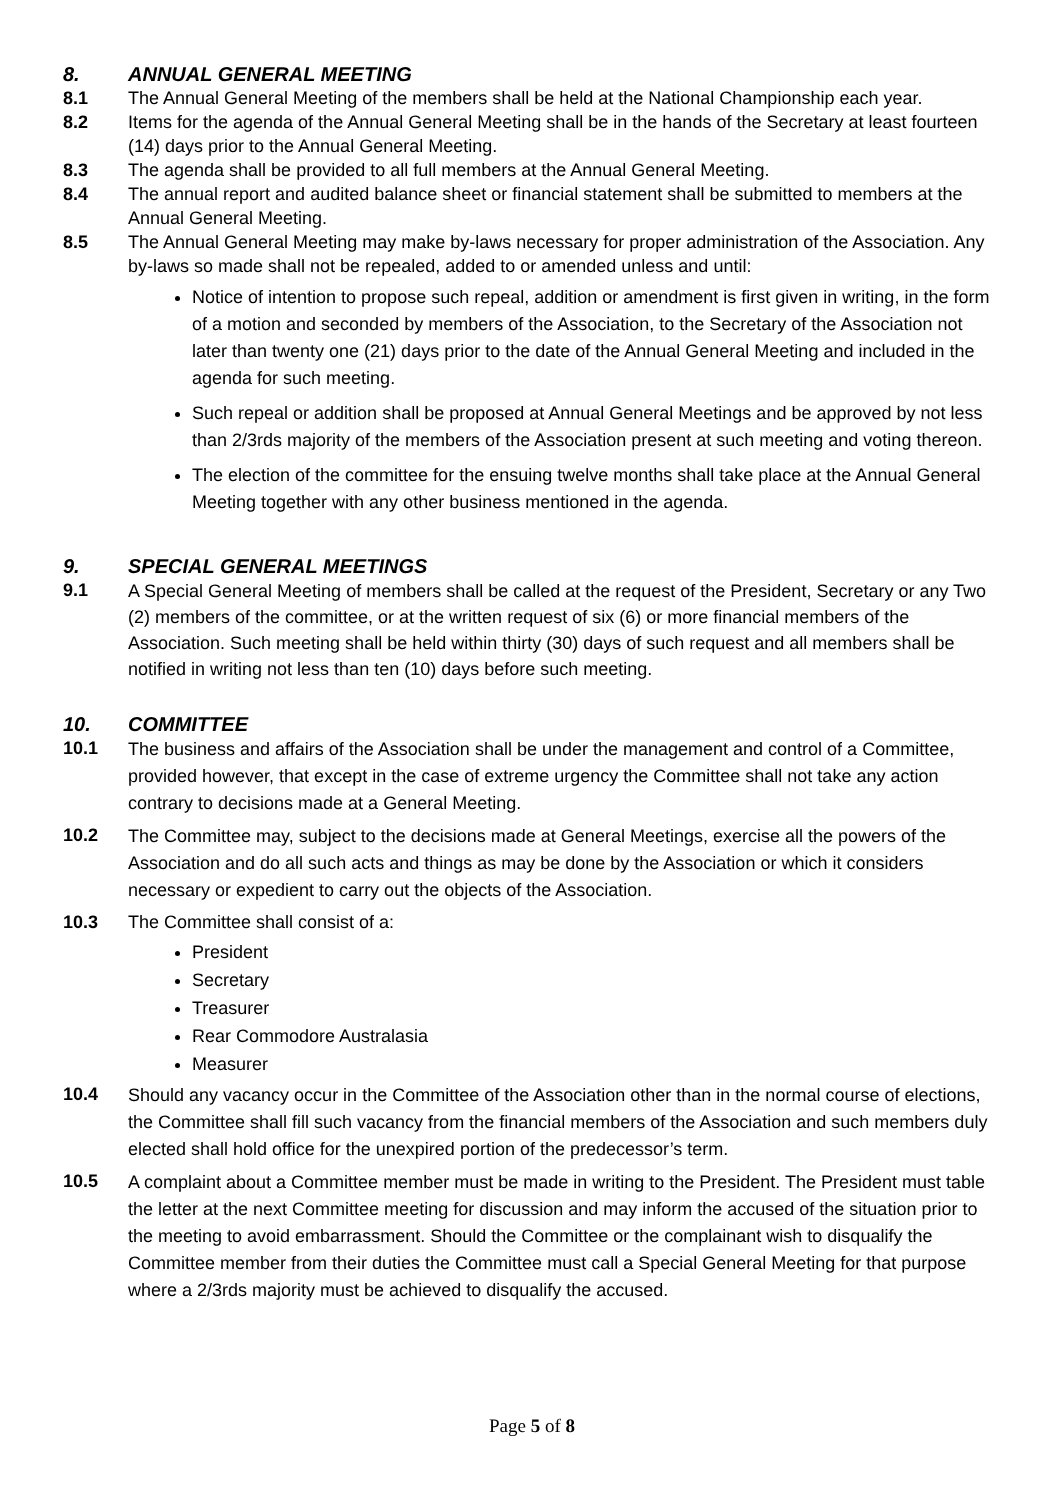8. ANNUAL GENERAL MEETING
8.1 The Annual General Meeting of the members shall be held at the National Championship each year.
8.2 Items for the agenda of the Annual General Meeting shall be in the hands of the Secretary at least fourteen (14) days prior to the Annual General Meeting.
8.3 The agenda shall be provided to all full members at the Annual General Meeting.
8.4 The annual report and audited balance sheet or financial statement shall be submitted to members at the Annual General Meeting.
8.5 The Annual General Meeting may make by-laws necessary for proper administration of the Association. Any by-laws so made shall not be repealed, added to or amended unless and until:
Notice of intention to propose such repeal, addition or amendment is first given in writing, in the form of a motion and seconded by members of the Association, to the Secretary of the Association not later than twenty one (21) days prior to the date of the Annual General Meeting and included in the agenda for such meeting.
Such repeal or addition shall be proposed at Annual General Meetings and be approved by not less than 2/3rds majority of the members of the Association present at such meeting and voting thereon.
The election of the committee for the ensuing twelve months shall take place at the Annual General Meeting together with any other business mentioned in the agenda.
9. SPECIAL GENERAL MEETINGS
9.1 A Special General Meeting of members shall be called at the request of the President, Secretary or any Two (2) members of the committee, or at the written request of six (6) or more financial members of the Association. Such meeting shall be held within thirty (30) days of such request and all members shall be notified in writing not less than ten (10) days before such meeting.
10. COMMITTEE
10.1 The business and affairs of the Association shall be under the management and control of a Committee, provided however, that except in the case of extreme urgency the Committee shall not take any action contrary to decisions made at a General Meeting.
10.2 The Committee may, subject to the decisions made at General Meetings, exercise all the powers of the Association and do all such acts and things as may be done by the Association or which it considers necessary or expedient to carry out the objects of the Association.
10.3 The Committee shall consist of a:
President
Secretary
Treasurer
Rear Commodore Australasia
Measurer
10.4 Should any vacancy occur in the Committee of the Association other than in the normal course of elections, the Committee shall fill such vacancy from the financial members of the Association and such members duly elected shall hold office for the unexpired portion of the predecessor’s term.
10.5 A complaint about a Committee member must be made in writing to the President. The President must table the letter at the next Committee meeting for discussion and may inform the accused of the situation prior to the meeting to avoid embarrassment. Should the Committee or the complainant wish to disqualify the Committee member from their duties the Committee must call a Special General Meeting for that purpose where a 2/3rds majority must be achieved to disqualify the accused.
Page 5 of 8